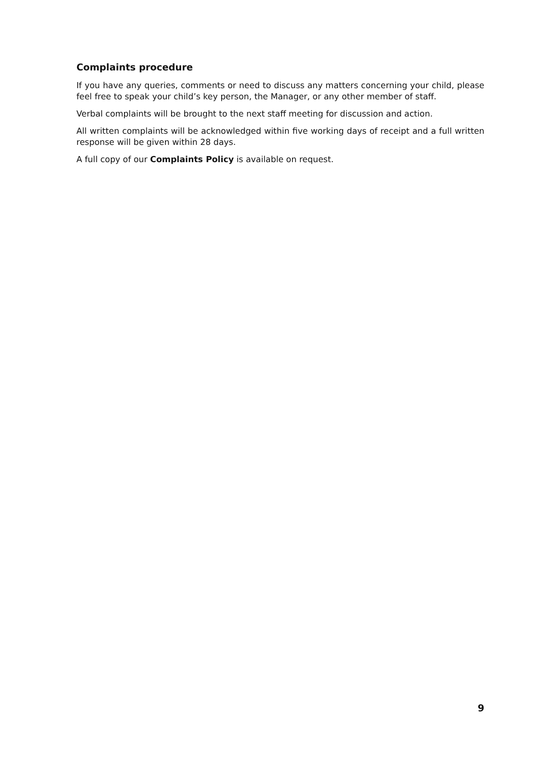Complaints procedure
If you have any queries, comments or need to discuss any matters concerning your child, please feel free to speak your child’s key person, the Manager, or any other member of staff.
Verbal complaints will be brought to the next staff meeting for discussion and action.
All written complaints will be acknowledged within five working days of receipt and a full written response will be given within 28 days.
A full copy of our Complaints Policy is available on request.
9